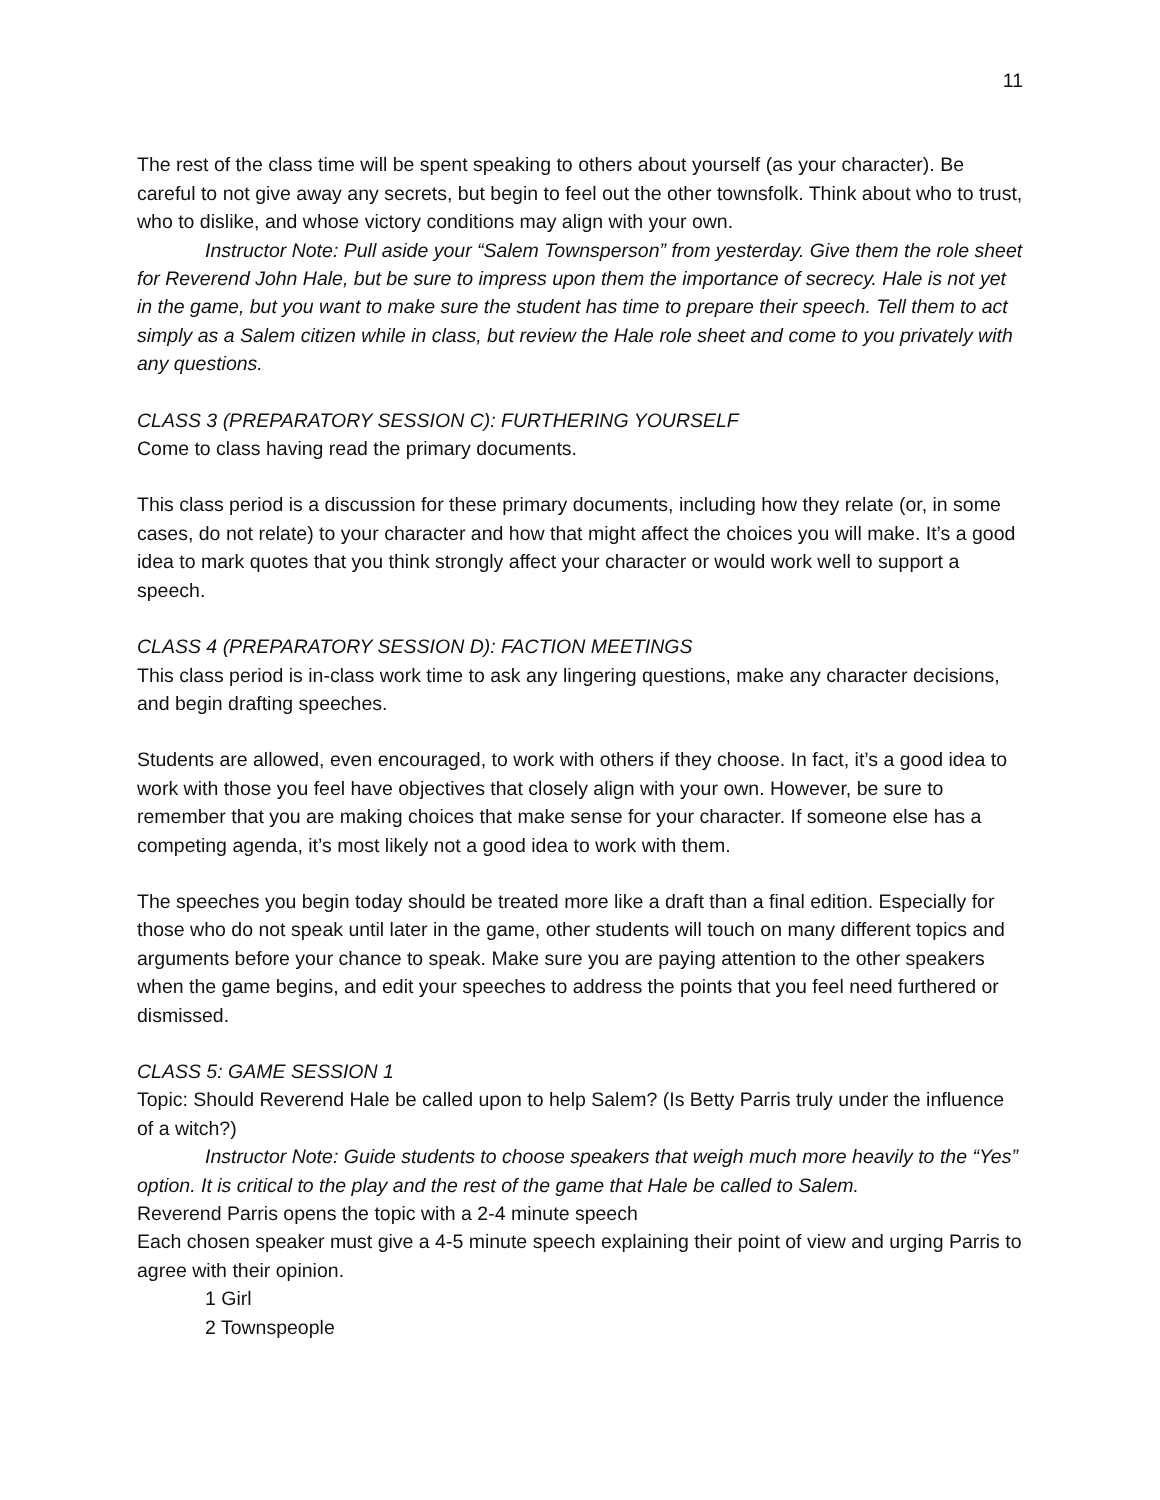11
The rest of the class time will be spent speaking to others about yourself (as your character). Be careful to not give away any secrets, but begin to feel out the other townsfolk. Think about who to trust, who to dislike, and whose victory conditions may align with your own.
Instructor Note: Pull aside your “Salem Townsperson” from yesterday. Give them the role sheet for Reverend John Hale, but be sure to impress upon them the importance of secrecy. Hale is not yet in the game, but you want to make sure the student has time to prepare their speech. Tell them to act simply as a Salem citizen while in class, but review the Hale role sheet and come to you privately with any questions.
CLASS 3 (PREPARATORY SESSION C): FURTHERING YOURSELF
Come to class having read the primary documents.
This class period is a discussion for these primary documents, including how they relate (or, in some cases, do not relate) to your character and how that might affect the choices you will make. It’s a good idea to mark quotes that you think strongly affect your character or would work well to support a speech.
CLASS 4 (PREPARATORY SESSION D): FACTION MEETINGS
This class period is in-class work time to ask any lingering questions, make any character decisions, and begin drafting speeches.
Students are allowed, even encouraged, to work with others if they choose. In fact, it’s a good idea to work with those you feel have objectives that closely align with your own. However, be sure to remember that you are making choices that make sense for your character. If someone else has a competing agenda, it’s most likely not a good idea to work with them.
The speeches you begin today should be treated more like a draft than a final edition. Especially for those who do not speak until later in the game, other students will touch on many different topics and arguments before your chance to speak. Make sure you are paying attention to the other speakers when the game begins, and edit your speeches to address the points that you feel need furthered or dismissed.
CLASS 5: GAME SESSION 1
Topic: Should Reverend Hale be called upon to help Salem? (Is Betty Parris truly under the influence of a witch?)
Instructor Note: Guide students to choose speakers that weigh much more heavily to the “Yes” option. It is critical to the play and the rest of the game that Hale be called to Salem.
Reverend Parris opens the topic with a 2-4 minute speech
Each chosen speaker must give a 4-5 minute speech explaining their point of view and urging Parris to agree with their opinion.
1 Girl
2 Townspeople